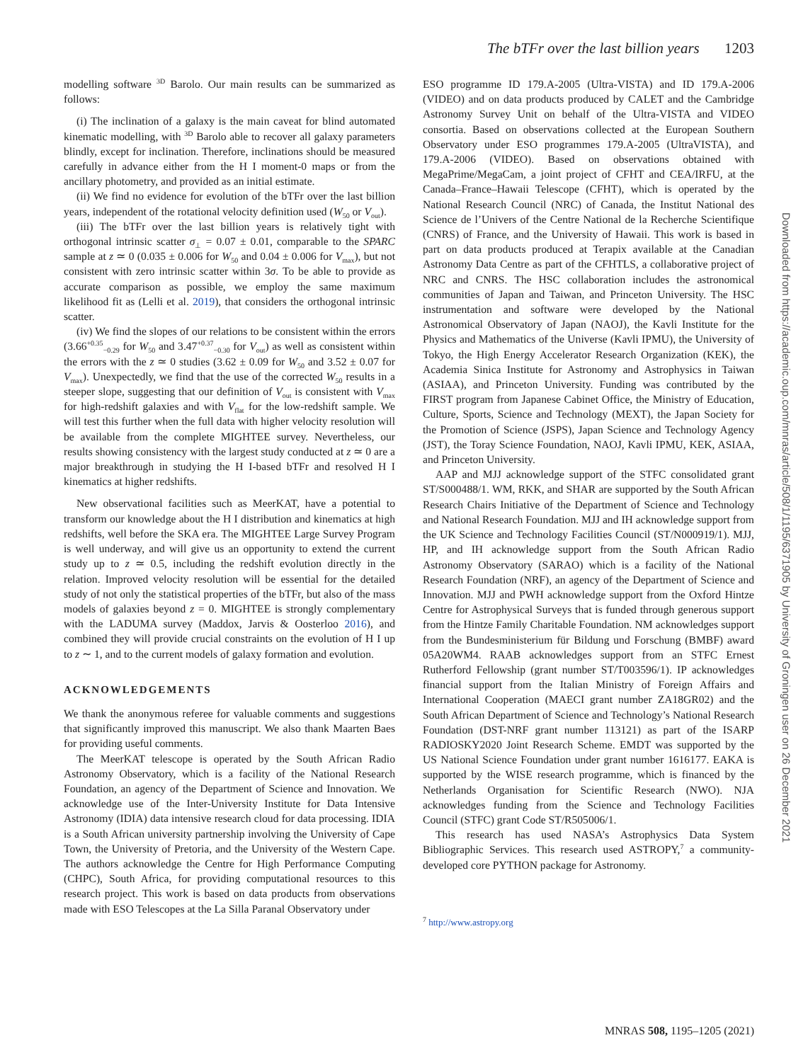The bTFr over the last billion years 1203
modelling software <sup>3D</sup> Barolo. Our main results can be summarized as follows:
(i) The inclination of a galaxy is the main caveat for blind automated kinematic modelling, with <sup>3D</sup> Barolo able to recover all galaxy parameters blindly, except for inclination. Therefore, inclinations should be measured carefully in advance either from the H I moment-0 maps or from the ancillary photometry, and provided as an initial estimate.
(ii) We find no evidence for evolution of the bTFr over the last billion years, independent of the rotational velocity definition used (W<sub>50</sub> or V<sub>out</sub>).
(iii) The bTFr over the last billion years is relatively tight with orthogonal intrinsic scatter σ<sub>⊥</sub> = 0.07 ± 0.01, comparable to the SPARC sample at z ≃ 0 (0.035 ± 0.006 for W<sub>50</sub> and 0.04 ± 0.006 for V<sub>max</sub>), but not consistent with zero intrinsic scatter within 3σ. To be able to provide as accurate comparison as possible, we employ the same maximum likelihood fit as (Lelli et al. 2019), that considers the orthogonal intrinsic scatter.
(iv) We find the slopes of our relations to be consistent within the errors (3.66<sup>+0.35</sup><sub>−0.29</sub> for W<sub>50</sub> and 3.47<sup>+0.37</sup><sub>−0.30</sub> for V<sub>out</sub>) as well as consistent within the errors with the z ≃ 0 studies (3.62 ± 0.09 for W<sub>50</sub> and 3.52 ± 0.07 for V<sub>max</sub>). Unexpectedly, we find that the use of the corrected W<sub>50</sub> results in a steeper slope, suggesting that our definition of V<sub>out</sub> is consistent with V<sub>max</sub> for high-redshift galaxies and with V<sub>flat</sub> for the low-redshift sample. We will test this further when the full data with higher velocity resolution will be available from the complete MIGHTEE survey. Nevertheless, our results showing consistency with the largest study conducted at z ≃ 0 are a major breakthrough in studying the H I-based bTFr and resolved H I kinematics at higher redshifts.
New observational facilities such as MeerKAT, have a potential to transform our knowledge about the H I distribution and kinematics at high redshifts, well before the SKA era. The MIGHTEE Large Survey Program is well underway, and will give us an opportunity to extend the current study up to z ≃ 0.5, including the redshift evolution directly in the relation. Improved velocity resolution will be essential for the detailed study of not only the statistical properties of the bTFr, but also of the mass models of galaxies beyond z = 0. MIGHTEE is strongly complementary with the LADUMA survey (Maddox, Jarvis & Oosterloo 2016), and combined they will provide crucial constraints on the evolution of H I up to z ∼ 1, and to the current models of galaxy formation and evolution.
ACKNOWLEDGEMENTS
We thank the anonymous referee for valuable comments and suggestions that significantly improved this manuscript. We also thank Maarten Baes for providing useful comments.
The MeerKAT telescope is operated by the South African Radio Astronomy Observatory, which is a facility of the National Research Foundation, an agency of the Department of Science and Innovation. We acknowledge use of the Inter-University Institute for Data Intensive Astronomy (IDIA) data intensive research cloud for data processing. IDIA is a South African university partnership involving the University of Cape Town, the University of Pretoria, and the University of the Western Cape. The authors acknowledge the Centre for High Performance Computing (CHPC), South Africa, for providing computational resources to this research project. This work is based on data products from observations made with ESO Telescopes at the La Silla Paranal Observatory under
ESO programme ID 179.A-2005 (Ultra-VISTA) and ID 179.A-2006 (VIDEO) and on data products produced by CALET and the Cambridge Astronomy Survey Unit on behalf of the Ultra-VISTA and VIDEO consortia. Based on observations collected at the European Southern Observatory under ESO programmes 179.A-2005 (UltraVISTA), and 179.A-2006 (VIDEO). Based on observations obtained with MegaPrime/MegaCam, a joint project of CFHT and CEA/IRFU, at the Canada–France–Hawaii Telescope (CFHT), which is operated by the National Research Council (NRC) of Canada, the Institut National des Science de l’Univers of the Centre National de la Recherche Scientifique (CNRS) of France, and the University of Hawaii. This work is based in part on data products produced at Terapix available at the Canadian Astronomy Data Centre as part of the CFHTLS, a collaborative project of NRC and CNRS. The HSC collaboration includes the astronomical communities of Japan and Taiwan, and Princeton University. The HSC instrumentation and software were developed by the National Astronomical Observatory of Japan (NAOJ), the Kavli Institute for the Physics and Mathematics of the Universe (Kavli IPMU), the University of Tokyo, the High Energy Accelerator Research Organization (KEK), the Academia Sinica Institute for Astronomy and Astrophysics in Taiwan (ASIAA), and Princeton University. Funding was contributed by the FIRST program from Japanese Cabinet Office, the Ministry of Education, Culture, Sports, Science and Technology (MEXT), the Japan Society for the Promotion of Science (JSPS), Japan Science and Technology Agency (JST), the Toray Science Foundation, NAOJ, Kavli IPMU, KEK, ASIAA, and Princeton University.
AAP and MJJ acknowledge support of the STFC consolidated grant ST/S000488/1. WM, RKK, and SHAR are supported by the South African Research Chairs Initiative of the Department of Science and Technology and National Research Foundation. MJJ and IH acknowledge support from the UK Science and Technology Facilities Council (ST/N000919/1). MJJ, HP, and IH acknowledge support from the South African Radio Astronomy Observatory (SARAO) which is a facility of the National Research Foundation (NRF), an agency of the Department of Science and Innovation. MJJ and PWH acknowledge support from the Oxford Hintze Centre for Astrophysical Surveys that is funded through generous support from the Hintze Family Charitable Foundation. NM acknowledges support from the Bundesministerium für Bildung und Forschung (BMBF) award 05A20WM4. RAAB acknowledges support from an STFC Ernest Rutherford Fellowship (grant number ST/T003596/1). IP acknowledges financial support from the Italian Ministry of Foreign Affairs and International Cooperation (MAECI grant number ZA18GR02) and the South African Department of Science and Technology’s National Research Foundation (DST-NRF grant number 113121) as part of the ISARP RADIOSKY2020 Joint Research Scheme. EMDT was supported by the US National Science Foundation under grant number 1616177. EAKA is supported by the WISE research programme, which is financed by the Netherlands Organisation for Scientific Research (NWO). NJA acknowledges funding from the Science and Technology Facilities Council (STFC) grant Code ST/R505006/1.
This research has used NASA’s Astrophysics Data System Bibliographic Services. This research used ASTROPY,<sup>7</sup> a community-developed core PYTHON package for Astronomy.
<sup>7</sup> http://www.astropy.org
Downloaded from https://academic.oup.com/mnras/article/508/1/1195/6371905 by University of Groningen user on 26 December 2021
MNRAS 508, 1195–1205 (2021)